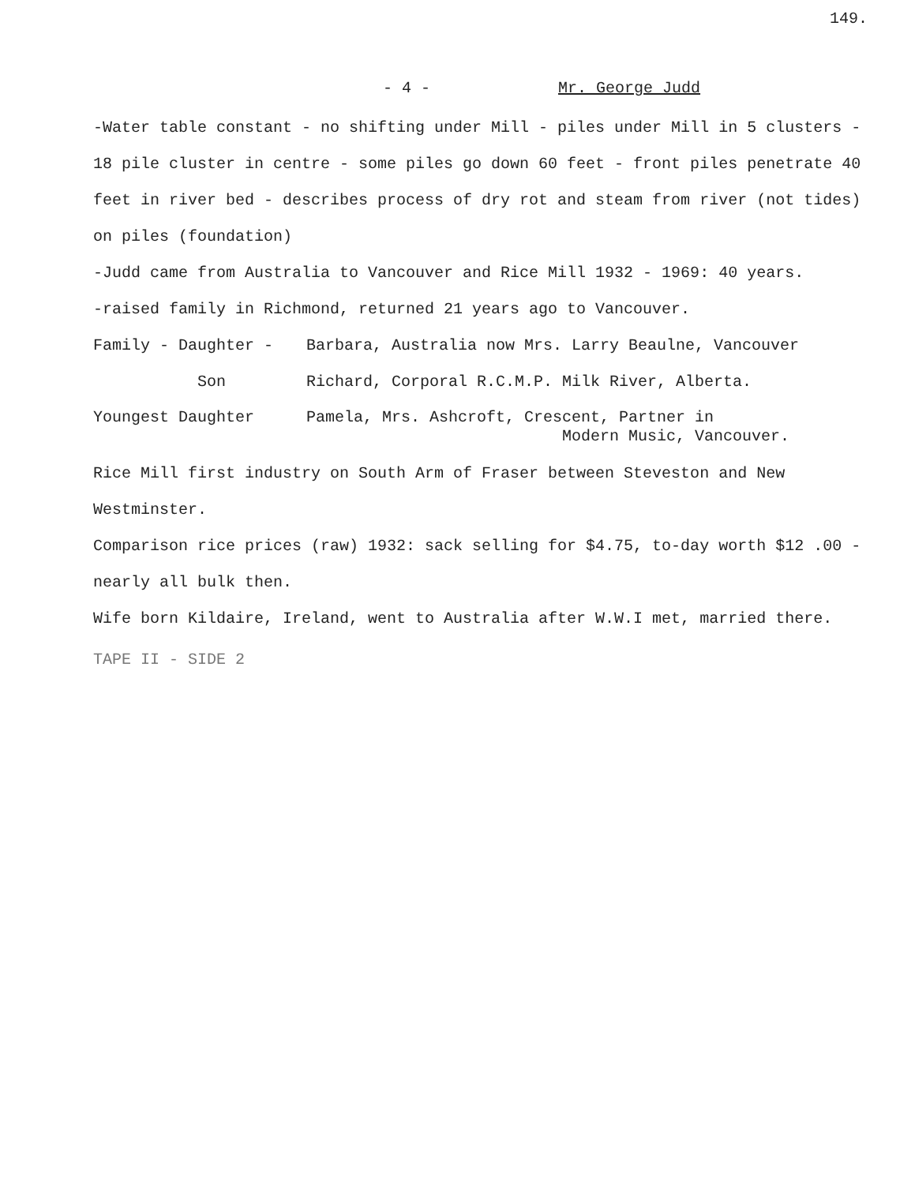149.
- 4 - Mr. George Judd
-Water table constant - no shifting under Mill - piles under Mill in 5 clusters - 18 pile cluster in centre - some piles go down 60 feet - front piles penetrate 40 feet in river bed - describes process of dry rot and steam from river (not tides) on piles (foundation)
-Judd came from Australia to Vancouver and Rice Mill 1932 - 1969: 40 years.
-raised family in Richmond, returned 21 years ago to Vancouver.
Family - Daughter - Barbara, Australia now Mrs. Larry Beaulne, Vancouver
Son Richard, Corporal R.C.M.P. Milk River, Alberta.
Youngest Daughter Pamela, Mrs. Ashcroft, Crescent, Partner in
Modern Music, Vancouver.
Rice Mill first industry on South Arm of Fraser between Steveston and New Westminster.
Comparison rice prices (raw) 1932: sack selling for $4.75, to-day worth $12 .00 - nearly all bulk then.
Wife born Kildaire, Ireland, went to Australia after W.W.I met, married there.
TAPE II - SIDE 2